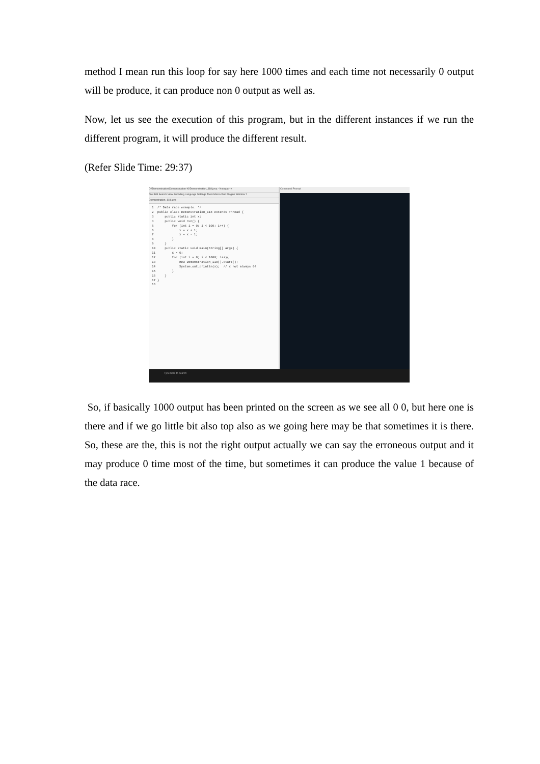method I mean run this loop for say here 1000 times and each time not necessarily 0 output will be produce, it can produce non 0 output as well as.
Now, let us see the execution of this program, but in the different instances if we run the different program, it will produce the different result.
(Refer Slide Time: 29:37)
D:\Demonstration\Demonstration-XI\Demonstration_118.java - Notepad++
File Edit Search View Encoding Language Settings Tools Macro Run Plugins Window ?
Demonstration_118.java
1 /* Data race example. */ 2 public class Demonstration_118 extends Thread { 3 public static int x; 4 public void run() { 5 for (int i = 0; i < 100; i++) { 6 x = x + 1; 7 x = x - 1; 8 } 9 } 10 public static void main(String[] args) { 11 x = 0; 12 for (int i = 0; i < 1000; i++){ 13 new Demonstration_118().start(); 14 System.out.println(x); // x not always 0! 15 } 16 } 17 } 18
Command Prompt
Type here to search
So, if basically 1000 output has been printed on the screen as we see all 0 0, but here one is there and if we go little bit also top also as we going here may be that sometimes it is there. So, these are the, this is not the right output actually we can say the erroneous output and it may produce 0 time most of the time, but sometimes it can produce the value 1 because of the data race.